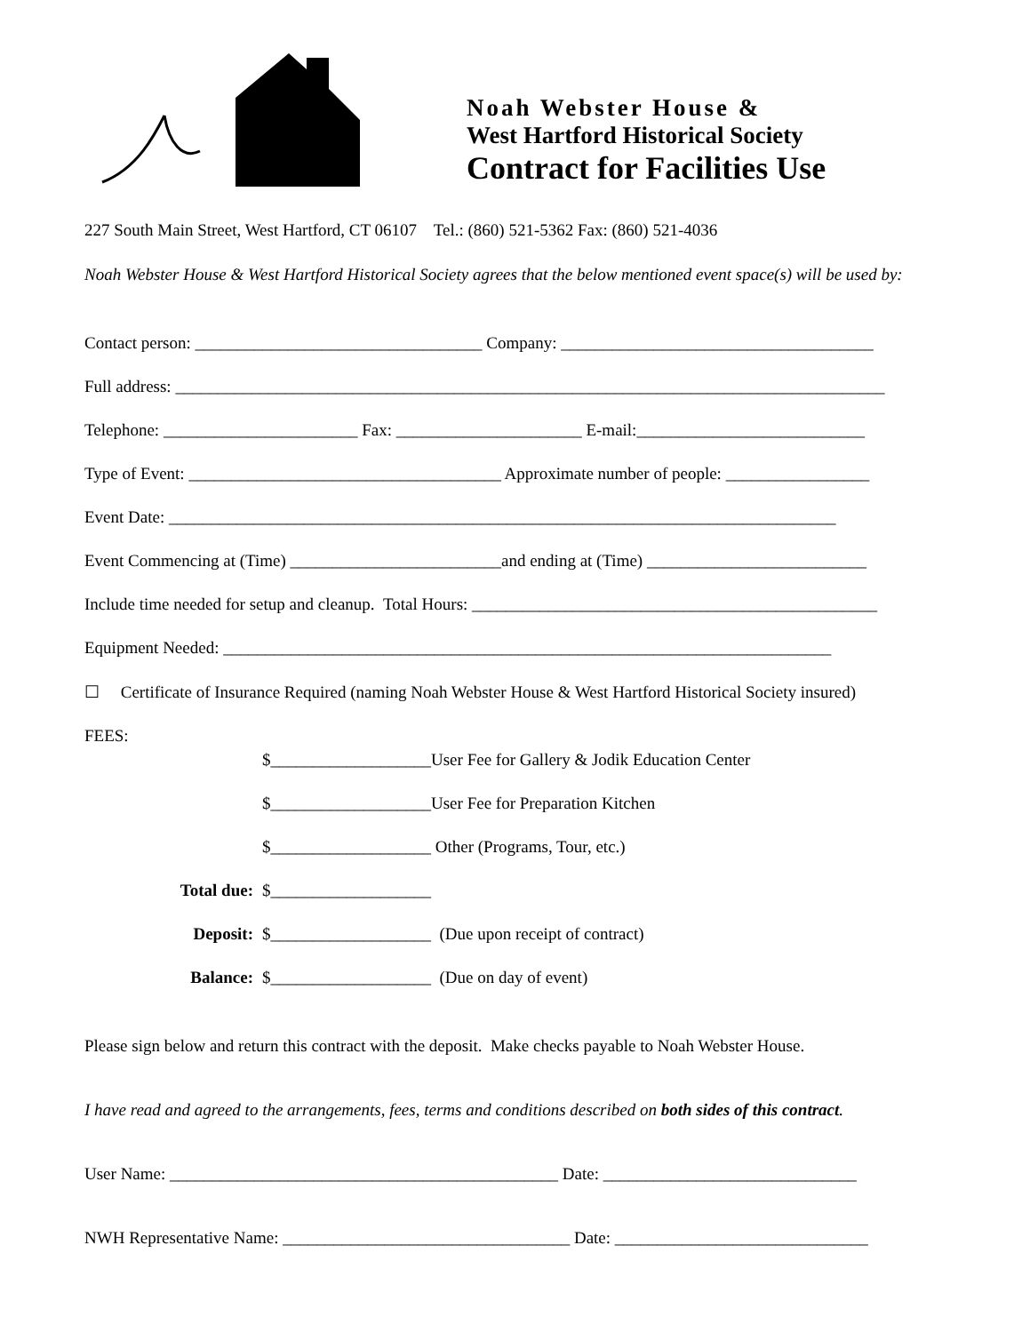Noah Webster House &
West Hartford Historical Society
Contract for Facilities Use
227 South Main Street, West Hartford, CT 06107 Tel.: (860) 521-5362 Fax: (860) 521-4036
Noah Webster House & West Hartford Historical Society agrees that the below mentioned event space(s) will be used by:
Contact person: __________________________________ Company: _____________________________________
Full address: ____________________________________________________________________________________
Telephone: _______________________ Fax: ______________________ E-mail:___________________________
Type of Event: _____________________________________ Approximate number of people: _________________
Event Date: _______________________________________________________________________________
Event Commencing at (Time) _________________________and ending at (Time) __________________________
Include time needed for setup and cleanup. Total Hours: ________________________________________________
Equipment Needed: ________________________________________________________________________
☐ Certificate of Insurance Required (naming Noah Webster House & West Hartford Historical Society insured)
FEES:
$___________________User Fee for Gallery & Jodik Education Center
$___________________User Fee for Preparation Kitchen
$___________________ Other (Programs, Tour, etc.)
Total due: $___________________
Deposit: $___________________ (Due upon receipt of contract)
Balance: $___________________ (Due on day of event)
Please sign below and return this contract with the deposit. Make checks payable to Noah Webster House.
I have read and agreed to the arrangements, fees, terms and conditions described on both sides of this contract.
User Name: ______________________________________________ Date: ______________________________
NWH Representative Name: __________________________________ Date: ______________________________